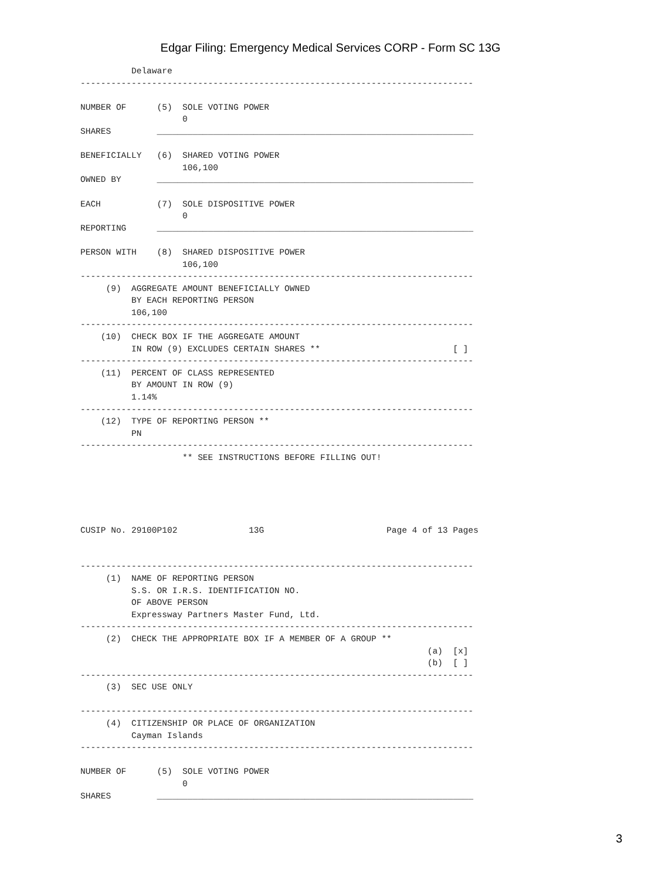Edgar Filing: Emergency Medical Services CORP - Form SC 13G
          Delaware
-----------------------------------------------------------------------------

NUMBER OF      (5)  SOLE VOTING POWER
                    0
SHARES         ______________________________________________________________

BENEFICIALLY   (6)  SHARED VOTING POWER
                    106,100
OWNED BY       ______________________________________________________________

EACH           (7)  SOLE DISPOSITIVE POWER
                    0
REPORTING      ______________________________________________________________

PERSON WITH    (8)  SHARED DISPOSITIVE POWER
                    106,100
-----------------------------------------------------------------------------
     (9)  AGGREGATE AMOUNT BENEFICIALLY OWNED
          BY EACH REPORTING PERSON
          106,100
-----------------------------------------------------------------------------
    (10)  CHECK BOX IF THE AGGREGATE AMOUNT
          IN ROW (9) EXCLUDES CERTAIN SHARES **                          [ ]
-----------------------------------------------------------------------------
    (11)  PERCENT OF CLASS REPRESENTED
          BY AMOUNT IN ROW (9)
          1.14%
-----------------------------------------------------------------------------
    (12)  TYPE OF REPORTING PERSON **
          PN
-----------------------------------------------------------------------------
                    ** SEE INSTRUCTIONS BEFORE FILLING OUT!





CUSIP No. 29100P102              13G                        Page 4 of 13 Pages


-----------------------------------------------------------------------------
     (1)  NAME OF REPORTING PERSON
          S.S. OR I.R.S. IDENTIFICATION NO.
          OF ABOVE PERSON
          Expressway Partners Master Fund, Ltd.
-----------------------------------------------------------------------------
     (2)  CHECK THE APPROPRIATE BOX IF A MEMBER OF A GROUP **
                                                                    (a)  [x]
                                                                    (b)  [ ]
-----------------------------------------------------------------------------
     (3)  SEC USE ONLY

-----------------------------------------------------------------------------
     (4)  CITIZENSHIP OR PLACE OF ORGANIZATION
          Cayman Islands
-----------------------------------------------------------------------------

NUMBER OF      (5)  SOLE VOTING POWER
                    0
SHARES         ______________________________________________________________
3